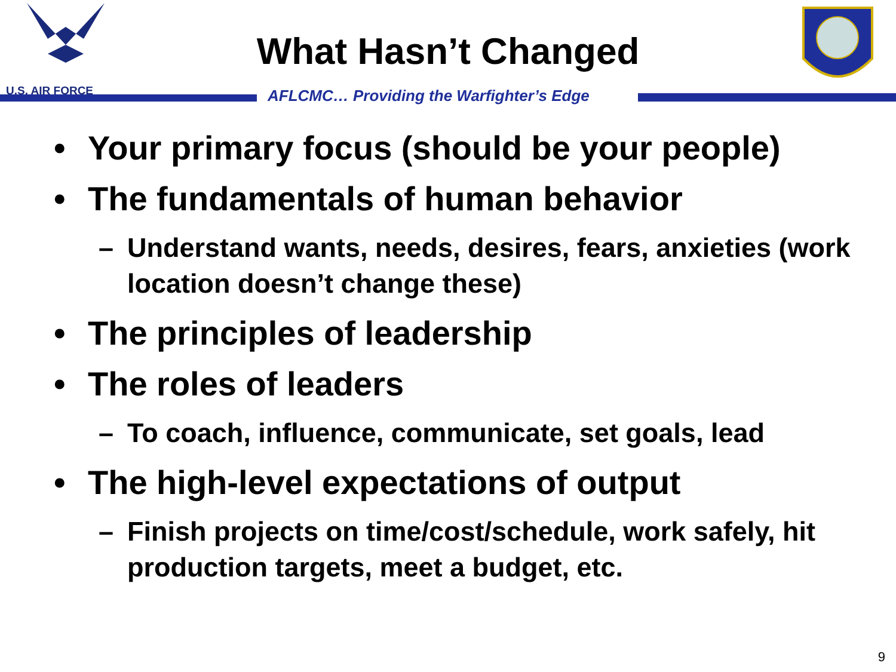U.S. AIR FORCE
What Hasn’t Changed
AFLCMC… Providing the Warfighter’s Edge
• Your primary focus (should be your people)
• The fundamentals of human behavior
– Understand wants, needs, desires, fears, anxieties (work location doesn’t change these)
• The principles of leadership
• The roles of leaders
– To coach, influence, communicate, set goals, lead
• The high-level expectations of output
– Finish projects on time/cost/schedule, work safely, hit production targets, meet a budget, etc.
9